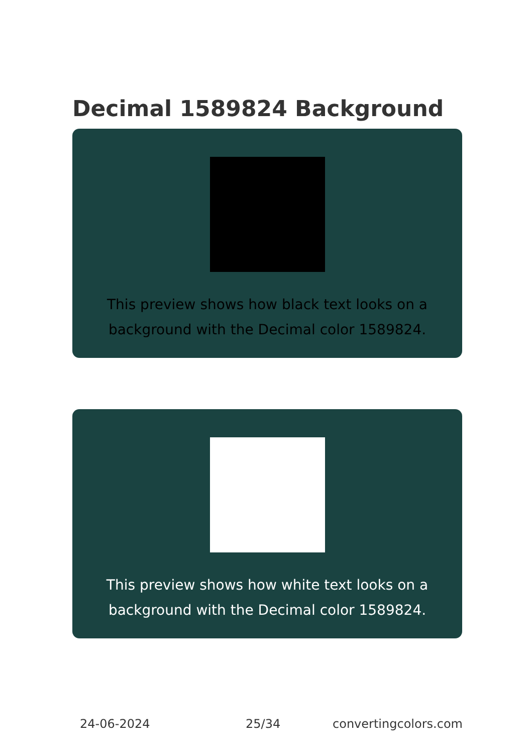Decimal 1589824 Background
This preview shows how black text looks on a background with the Decimal color 1589824.
This preview shows how white text looks on a background with the Decimal color 1589824.
24-06-2024 25/34 convertingcolors.com